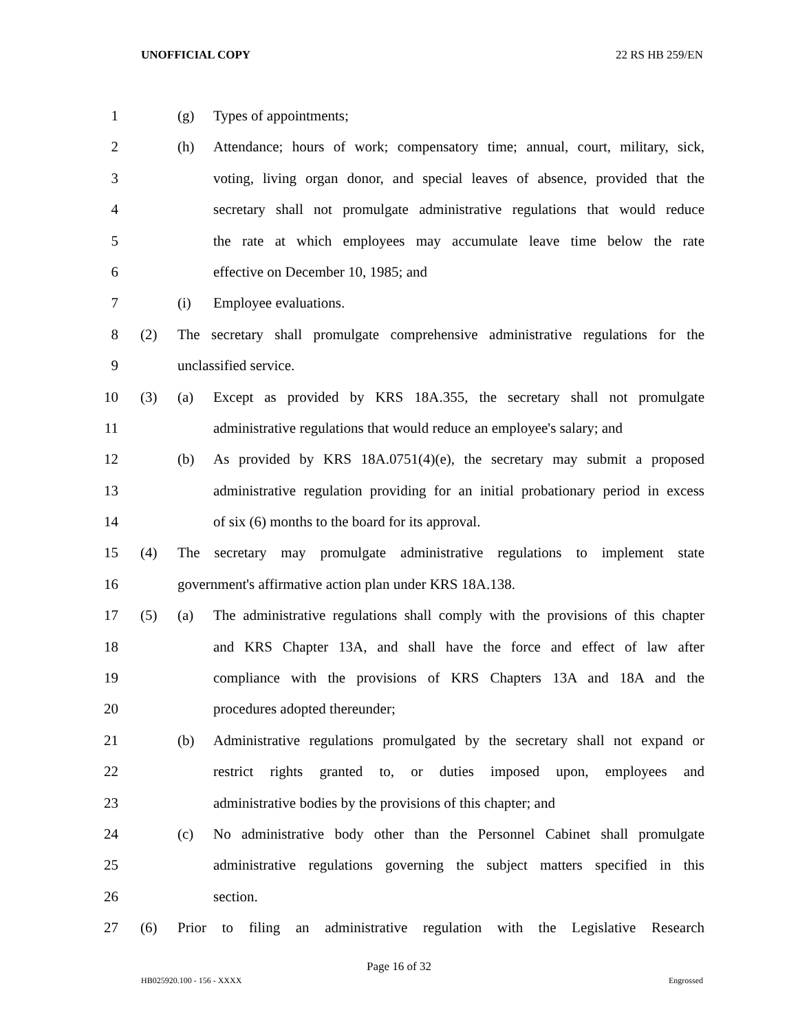UNOFFICIAL COPY 22 RS HB 259/EN
1 (g) Types of appointments;
2 (h) Attendance; hours of work; compensatory time; annual, court, military, sick,
3 voting, living organ donor, and special leaves of absence, provided that the
4 secretary shall not promulgate administrative regulations that would reduce
5 the rate at which employees may accumulate leave time below the rate
6 effective on December 10, 1985; and
7 (i) Employee evaluations.
8 (2) The secretary shall promulgate comprehensive administrative regulations for the
9 unclassified service.
10 (3) (a) Except as provided by KRS 18A.355, the secretary shall not promulgate
11 administrative regulations that would reduce an employee's salary; and
12 (b) As provided by KRS 18A.0751(4)(e), the secretary may submit a proposed
13 administrative regulation providing for an initial probationary period in excess
14 of six (6) months to the board for its approval.
15 (4) The secretary may promulgate administrative regulations to implement state
16 government's affirmative action plan under KRS 18A.138.
17 (5) (a) The administrative regulations shall comply with the provisions of this chapter
18 and KRS Chapter 13A, and shall have the force and effect of law after
19 compliance with the provisions of KRS Chapters 13A and 18A and the
20 procedures adopted thereunder;
21 (b) Administrative regulations promulgated by the secretary shall not expand or
22 restrict rights granted to, or duties imposed upon, employees and
23 administrative bodies by the provisions of this chapter; and
24 (c) No administrative body other than the Personnel Cabinet shall promulgate
25 administrative regulations governing the subject matters specified in this
26 section.
27 (6) Prior to filing an administrative regulation with the Legislative Research
Page 16 of 32
HB025920.100 - 156 - XXXX Engrossed